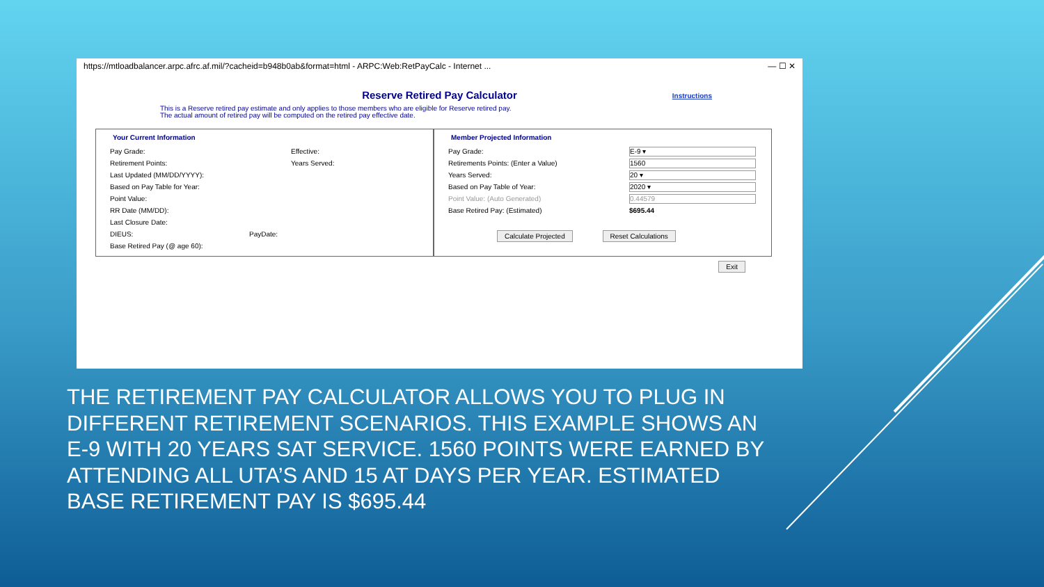https://mtloadbalancer.arpc.afrc.af.mil/?cacheid=b948b0ab&format=html - ARPC:Web:RetPayCalc - Internet ... — ☐ ✕
Reserve Retired Pay Calculator
Instructions
This is a Reserve retired pay estimate and only applies to those members who are eligible for Reserve retired pay.
The actual amount of retired pay will be computed on the retired pay effective date.
Your Current Information
Pay Grade: Effective:
Retirement Points: Years Served:
Last Updated (MM/DD/YYYY):
Based on Pay Table for Year:
Point Value:
RR Date (MM/DD):
Last Closure Date:
DIEUS: PayDate:
Base Retired Pay (@ age 60):
Member Projected Information
Pay Grade: E-9 ▾
Retirements Points: (Enter a Value) 1560
Years Served: 20 ▾
Based on Pay Table of Year: 2020 ▾
Point Value: (Auto Generated) 0.44579
Base Retired Pay: (Estimated) $695.44
Calculate Projected Reset Calculations
Exit
THE RETIREMENT PAY CALCULATOR ALLOWS YOU TO PLUG IN DIFFERENT RETIREMENT SCENARIOS. THIS EXAMPLE SHOWS AN E-9 WITH 20 YEARS SAT SERVICE. 1560 POINTS WERE EARNED BY ATTENDING ALL UTA’S AND 15 AT DAYS PER YEAR. ESTIMATED BASE RETIREMENT PAY IS $695.44